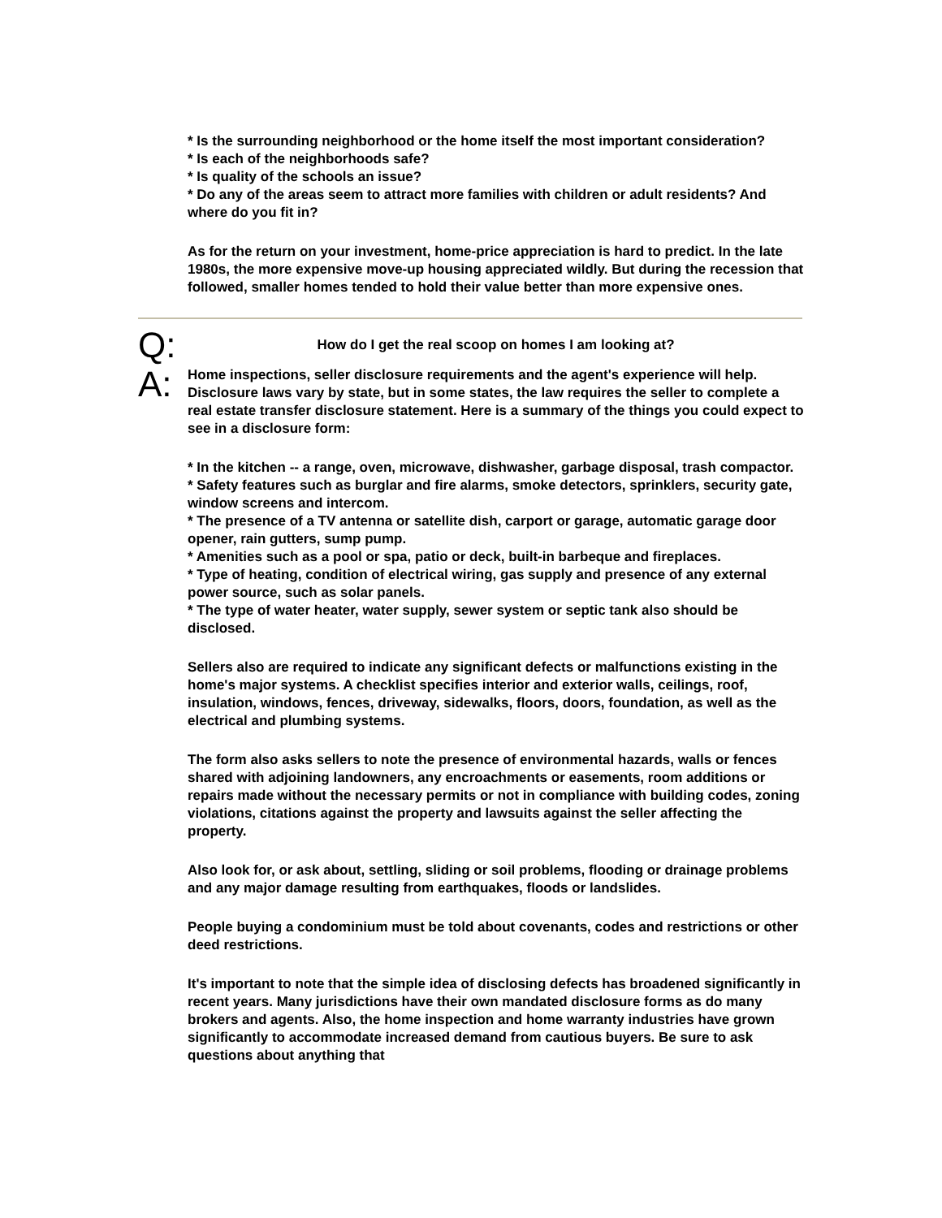* Is the surrounding neighborhood or the home itself the most important consideration?
* Is each of the neighborhoods safe?
* Is quality of the schools an issue?
* Do any of the areas seem to attract more families with children or adult residents? And where do you fit in?
As for the return on your investment, home-price appreciation is hard to predict. In the late 1980s, the more expensive move-up housing appreciated wildly. But during the recession that followed, smaller homes tended to hold their value better than more expensive ones.
Q:
How do I get the real scoop on homes I am looking at?
A:
Home inspections, seller disclosure requirements and the agent's experience will help. Disclosure laws vary by state, but in some states, the law requires the seller to complete a real estate transfer disclosure statement. Here is a summary of the things you could expect to see in a disclosure form:
* In the kitchen -- a range, oven, microwave, dishwasher, garbage disposal, trash compactor.
* Safety features such as burglar and fire alarms, smoke detectors, sprinklers, security gate, window screens and intercom.
* The presence of a TV antenna or satellite dish, carport or garage, automatic garage door opener, rain gutters, sump pump.
* Amenities such as a pool or spa, patio or deck, built-in barbeque and fireplaces.
* Type of heating, condition of electrical wiring, gas supply and presence of any external power source, such as solar panels.
* The type of water heater, water supply, sewer system or septic tank also should be disclosed.
Sellers also are required to indicate any significant defects or malfunctions existing in the home's major systems. A checklist specifies interior and exterior walls, ceilings, roof, insulation, windows, fences, driveway, sidewalks, floors, doors, foundation, as well as the electrical and plumbing systems.
The form also asks sellers to note the presence of environmental hazards, walls or fences shared with adjoining landowners, any encroachments or easements, room additions or repairs made without the necessary permits or not in compliance with building codes, zoning violations, citations against the property and lawsuits against the seller affecting the property.
Also look for, or ask about, settling, sliding or soil problems, flooding or drainage problems and any major damage resulting from earthquakes, floods or landslides.
People buying a condominium must be told about covenants, codes and restrictions or other deed restrictions.
It's important to note that the simple idea of disclosing defects has broadened significantly in recent years. Many jurisdictions have their own mandated disclosure forms as do many brokers and agents. Also, the home inspection and home warranty industries have grown significantly to accommodate increased demand from cautious buyers. Be sure to ask questions about anything that